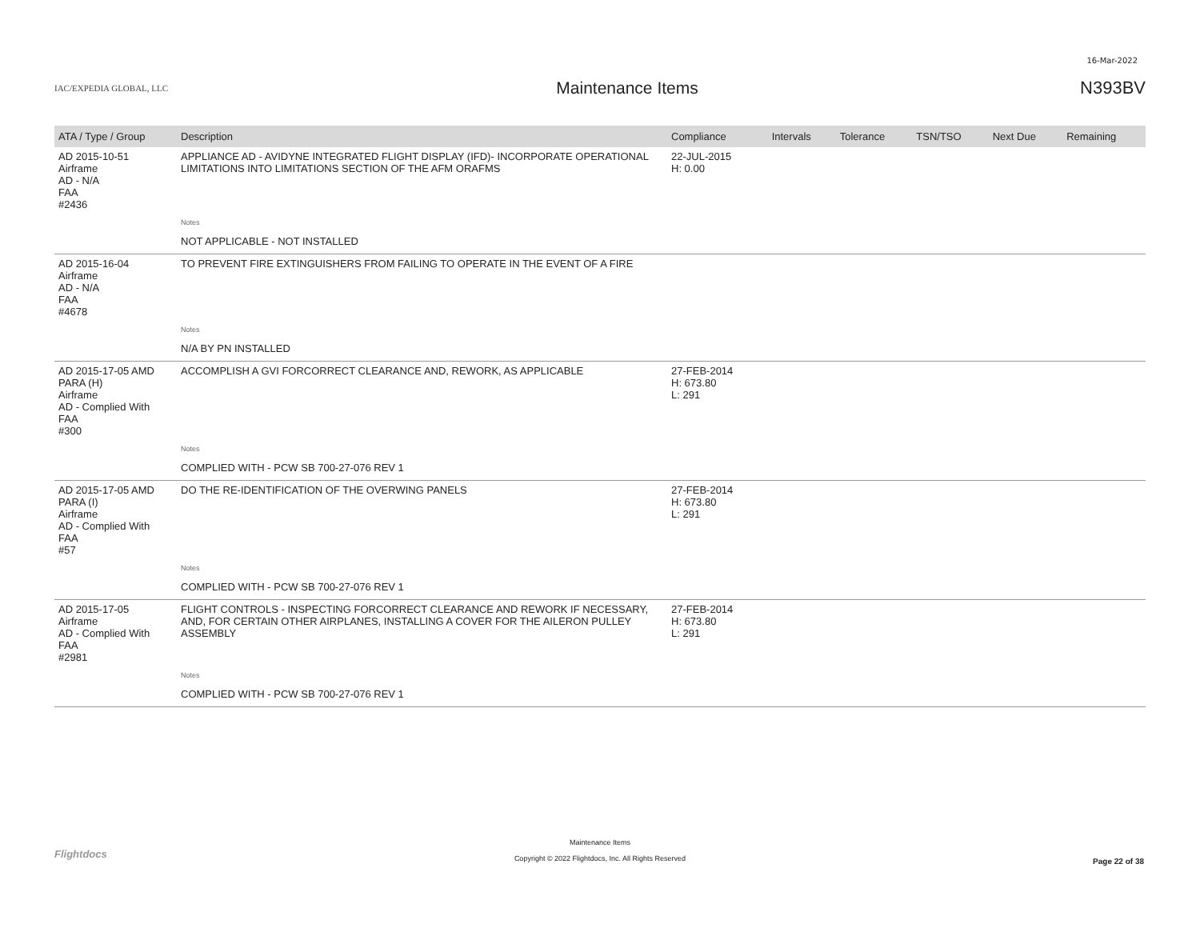16-Mar-2022
IAC/EXPEDIA GLOBAL, LLC
Maintenance Items N393BV
| ATA / Type / Group | Description | Compliance | Intervals | Tolerance | TSN/TSO | Next Due | Remaining |
| --- | --- | --- | --- | --- | --- | --- | --- |
| AD 2015-10-51 Airframe AD - N/A FAA #2436 | APPLIANCE AD - AVIDYNE INTEGRATED FLIGHT DISPLAY (IFD)- INCORPORATE OPERATIONAL LIMITATIONS INTO LIMITATIONS SECTION OF THE AFM ORAFMS | 22-JUL-2015 H: 0.00 | | | | | |
| | Notes | | | | | | |
| | NOT APPLICABLE - NOT INSTALLED | | | | | | |
| AD 2015-16-04 Airframe AD - N/A FAA #4678 | TO PREVENT FIRE EXTINGUISHERS FROM FAILING TO OPERATE IN THE EVENT OF A FIRE | | | | | | |
| | Notes | | | | | | |
| | N/A BY PN INSTALLED | | | | | | |
| AD 2015-17-05 AMD PARA (H) Airframe AD - Complied With FAA #300 | ACCOMPLISH A GVI FORCORRECT CLEARANCE AND, REWORK, AS APPLICABLE | 27-FEB-2014 H: 673.80 L: 291 | | | | | |
| | Notes | | | | | | |
| | COMPLIED WITH - PCW SB 700-27-076 REV 1 | | | | | | |
| AD 2015-17-05 AMD PARA (I) Airframe AD - Complied With FAA #57 | DO THE RE-IDENTIFICATION OF THE OVERWING PANELS | 27-FEB-2014 H: 673.80 L: 291 | | | | | |
| | Notes | | | | | | |
| | COMPLIED WITH - PCW SB 700-27-076 REV 1 | | | | | | |
| AD 2015-17-05 Airframe AD - Complied With FAA #2981 | FLIGHT CONTROLS - INSPECTING FORCORRECT CLEARANCE AND REWORK IF NECESSARY, AND, FOR CERTAIN OTHER AIRPLANES, INSTALLING A COVER FOR THE AILERON PULLEY ASSEMBLY | 27-FEB-2014 H: 673.80 L: 291 | | | | | |
| | Notes | | | | | | |
| | COMPLIED WITH - PCW SB 700-27-076 REV 1 | | | | | | |
Flightdocs
Maintenance Items
Copyright © 2022 Flightdocs, Inc. All Rights Reserved
Page 22 of 38